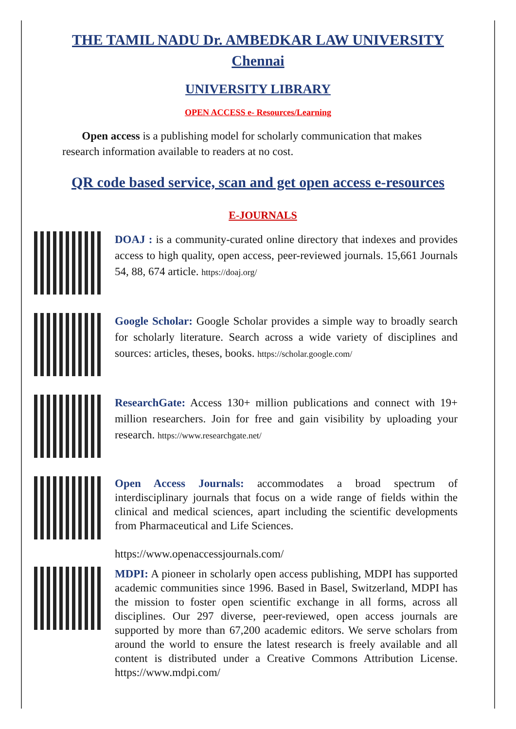THE TAMIL NADU Dr. AMBEDKAR LAW UNIVERSITY
Chennai
UNIVERSITY LIBRARY
OPEN ACCESS e- Resources/Learning
Open access is a publishing model for scholarly communication that makes research information available to readers at no cost.
QR code based service, scan and get open access e-resources
E-JOURNALS
DOAJ : is a community-curated online directory that indexes and provides access to high quality, open access, peer-reviewed journals. 15,661 Journals 54, 88, 674 article. https://doaj.org/
Google Scholar: Google Scholar provides a simple way to broadly search for scholarly literature. Search across a wide variety of disciplines and sources: articles, theses, books. https://scholar.google.com/
ResearchGate: Access 130+ million publications and connect with 19+ million researchers. Join for free and gain visibility by uploading your research. https://www.researchgate.net/
Open Access Journals: accommodates a broad spectrum of interdisciplinary journals that focus on a wide range of fields within the clinical and medical sciences, apart including the scientific developments from Pharmaceutical and Life Sciences.
https://www.openaccessjournals.com/
MDPI: A pioneer in scholarly open access publishing, MDPI has supported academic communities since 1996. Based in Basel, Switzerland, MDPI has the mission to foster open scientific exchange in all forms, across all disciplines. Our 297 diverse, peer-reviewed, open access journals are supported by more than 67,200 academic editors. We serve scholars from around the world to ensure the latest research is freely available and all content is distributed under a Creative Commons Attribution License. https://www.mdpi.com/